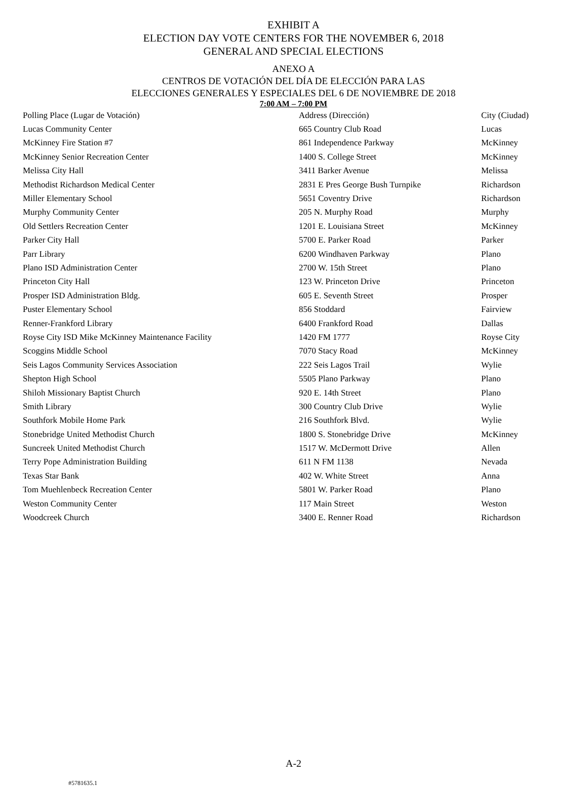EXHIBIT A
ELECTION DAY VOTE CENTERS FOR THE NOVEMBER 6, 2018
GENERAL AND SPECIAL ELECTIONS
ANEXO A
CENTROS DE VOTACIÓN DEL DÍA DE ELECCIÓN PARA LAS
ELECCIONES GENERALES Y ESPECIALES DEL 6 DE NOVIEMBRE DE 2018
7:00 AM – 7:00 PM
| Polling Place (Lugar de Votación) | Address (Dirección) | City (Ciudad) |
| --- | --- | --- |
| Lucas Community Center | 665 Country Club Road | Lucas |
| McKinney Fire Station #7 | 861 Independence Parkway | McKinney |
| McKinney Senior Recreation Center | 1400 S. College Street | McKinney |
| Melissa City Hall | 3411 Barker Avenue | Melissa |
| Methodist Richardson Medical Center | 2831 E Pres George Bush Turnpike | Richardson |
| Miller Elementary School | 5651 Coventry Drive | Richardson |
| Murphy Community Center | 205 N. Murphy Road | Murphy |
| Old Settlers Recreation Center | 1201 E. Louisiana Street | McKinney |
| Parker City Hall | 5700 E. Parker Road | Parker |
| Parr Library | 6200 Windhaven Parkway | Plano |
| Plano ISD Administration Center | 2700 W. 15th Street | Plano |
| Princeton City Hall | 123 W. Princeton Drive | Princeton |
| Prosper ISD Administration Bldg. | 605 E. Seventh Street | Prosper |
| Puster Elementary School | 856 Stoddard | Fairview |
| Renner-Frankford Library | 6400 Frankford Road | Dallas |
| Royse City ISD Mike McKinney Maintenance Facility | 1420 FM 1777 | Royse City |
| Scoggins Middle School | 7070 Stacy Road | McKinney |
| Seis Lagos Community Services Association | 222 Seis Lagos Trail | Wylie |
| Shepton High School | 5505 Plano Parkway | Plano |
| Shiloh Missionary Baptist Church | 920 E. 14th Street | Plano |
| Smith Library | 300 Country Club Drive | Wylie |
| Southfork Mobile Home Park | 216 Southfork Blvd. | Wylie |
| Stonebridge United Methodist Church | 1800 S. Stonebridge Drive | McKinney |
| Suncreek United Methodist Church | 1517 W. McDermott Drive | Allen |
| Terry Pope Administration Building | 611 N FM 1138 | Nevada |
| Texas Star Bank | 402 W. White Street | Anna |
| Tom Muehlenbeck Recreation Center | 5801 W. Parker Road | Plano |
| Weston Community Center | 117 Main Street | Weston |
| Woodcreek Church | 3400 E. Renner Road | Richardson |
A-2
#5781635.1